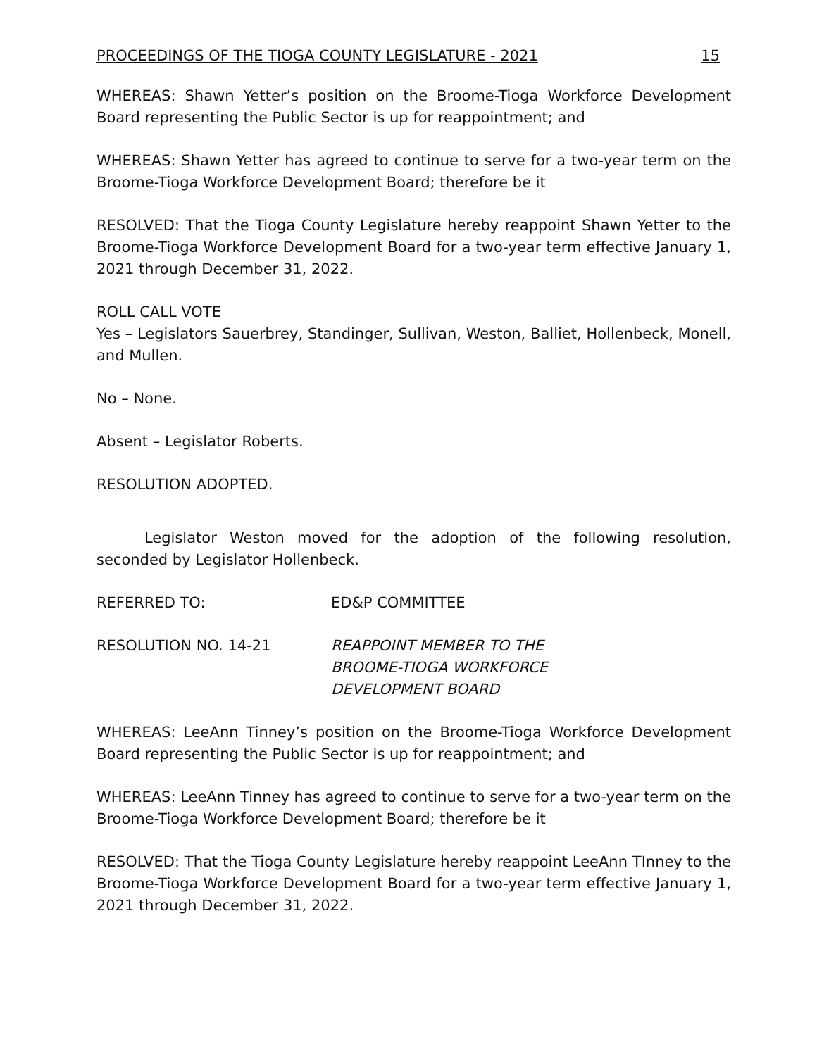PROCEEDINGS OF THE TIOGA COUNTY LEGISLATURE - 2021 15
WHEREAS: Shawn Yetter’s position on the Broome-Tioga Workforce Development Board representing the Public Sector is up for reappointment; and
WHEREAS: Shawn Yetter has agreed to continue to serve for a two-year term on the Broome-Tioga Workforce Development Board; therefore be it
RESOLVED: That the Tioga County Legislature hereby reappoint Shawn Yetter to the Broome-Tioga Workforce Development Board for a two-year term effective January 1, 2021 through December 31, 2022.
ROLL CALL VOTE
Yes – Legislators Sauerbrey, Standinger, Sullivan, Weston, Balliet, Hollenbeck, Monell, and Mullen.
No – None.
Absent – Legislator Roberts.
RESOLUTION ADOPTED.
Legislator Weston moved for the adoption of the following resolution, seconded by Legislator Hollenbeck.
REFERRED TO: ED&P COMMITTEE
RESOLUTION NO. 14-21 REAPPOINT MEMBER TO THE
BROOME-TIOGA WORKFORCE
DEVELOPMENT BOARD
WHEREAS: LeeAnn Tinney’s position on the Broome-Tioga Workforce Development Board representing the Public Sector is up for reappointment; and
WHEREAS: LeeAnn Tinney has agreed to continue to serve for a two-year term on the Broome-Tioga Workforce Development Board; therefore be it
RESOLVED: That the Tioga County Legislature hereby reappoint LeeAnn TInney to the Broome-Tioga Workforce Development Board for a two-year term effective January 1, 2021 through December 31, 2022.